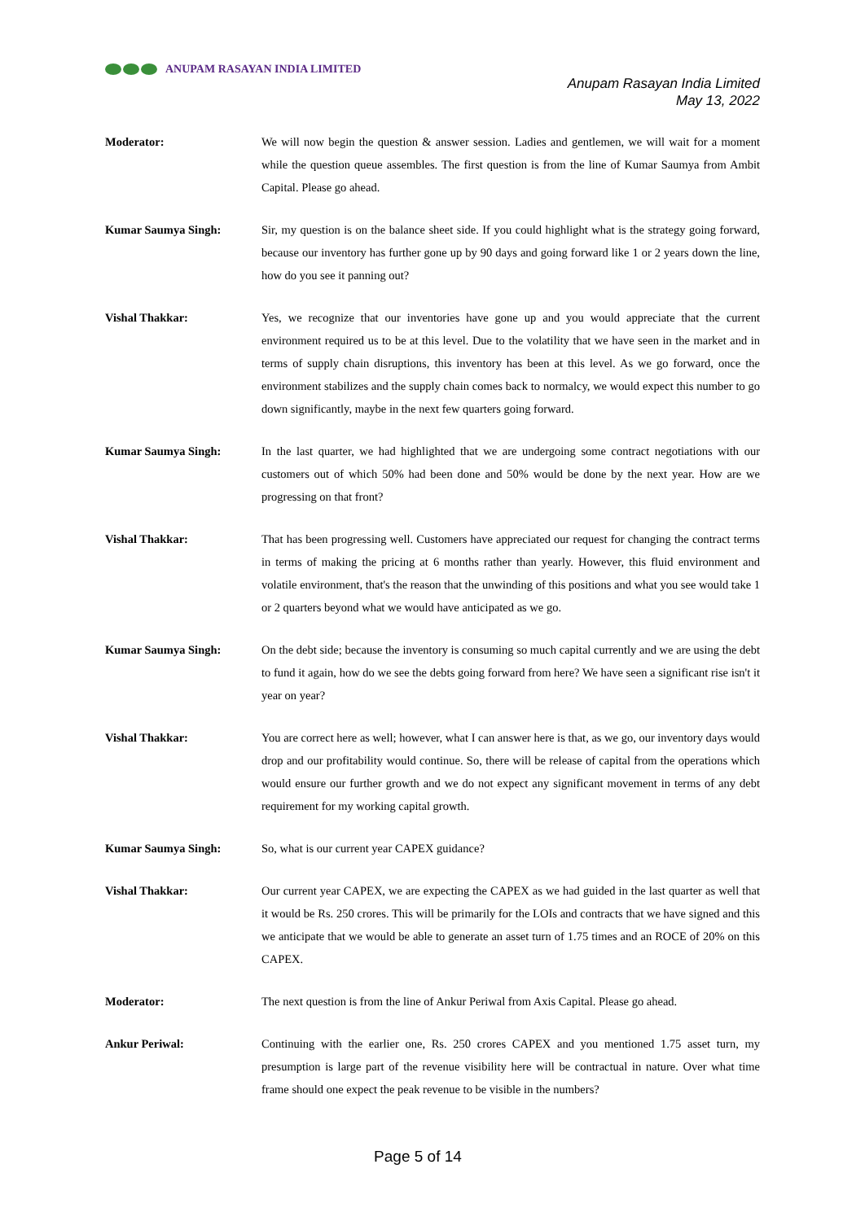ANUPAM RASAYAN INDIA LIMITED
Anupam Rasayan India Limited
May 13, 2022
Moderator: We will now begin the question & answer session. Ladies and gentlemen, we will wait for a moment while the question queue assembles. The first question is from the line of Kumar Saumya from Ambit Capital. Please go ahead.
Kumar Saumya Singh: Sir, my question is on the balance sheet side. If you could highlight what is the strategy going forward, because our inventory has further gone up by 90 days and going forward like 1 or 2 years down the line, how do you see it panning out?
Vishal Thakkar: Yes, we recognize that our inventories have gone up and you would appreciate that the current environment required us to be at this level. Due to the volatility that we have seen in the market and in terms of supply chain disruptions, this inventory has been at this level. As we go forward, once the environment stabilizes and the supply chain comes back to normalcy, we would expect this number to go down significantly, maybe in the next few quarters going forward.
Kumar Saumya Singh: In the last quarter, we had highlighted that we are undergoing some contract negotiations with our customers out of which 50% had been done and 50% would be done by the next year. How are we progressing on that front?
Vishal Thakkar: That has been progressing well. Customers have appreciated our request for changing the contract terms in terms of making the pricing at 6 months rather than yearly. However, this fluid environment and volatile environment, that's the reason that the unwinding of this positions and what you see would take 1 or 2 quarters beyond what we would have anticipated as we go.
Kumar Saumya Singh: On the debt side; because the inventory is consuming so much capital currently and we are using the debt to fund it again, how do we see the debts going forward from here? We have seen a significant rise isn't it year on year?
Vishal Thakkar: You are correct here as well; however, what I can answer here is that, as we go, our inventory days would drop and our profitability would continue. So, there will be release of capital from the operations which would ensure our further growth and we do not expect any significant movement in terms of any debt requirement for my working capital growth.
Kumar Saumya Singh: So, what is our current year CAPEX guidance?
Vishal Thakkar: Our current year CAPEX, we are expecting the CAPEX as we had guided in the last quarter as well that it would be Rs. 250 crores. This will be primarily for the LOIs and contracts that we have signed and this we anticipate that we would be able to generate an asset turn of 1.75 times and an ROCE of 20% on this CAPEX.
Moderator: The next question is from the line of Ankur Periwal from Axis Capital. Please go ahead.
Ankur Periwal: Continuing with the earlier one, Rs. 250 crores CAPEX and you mentioned 1.75 asset turn, my presumption is large part of the revenue visibility here will be contractual in nature. Over what time frame should one expect the peak revenue to be visible in the numbers?
Page 5 of 14